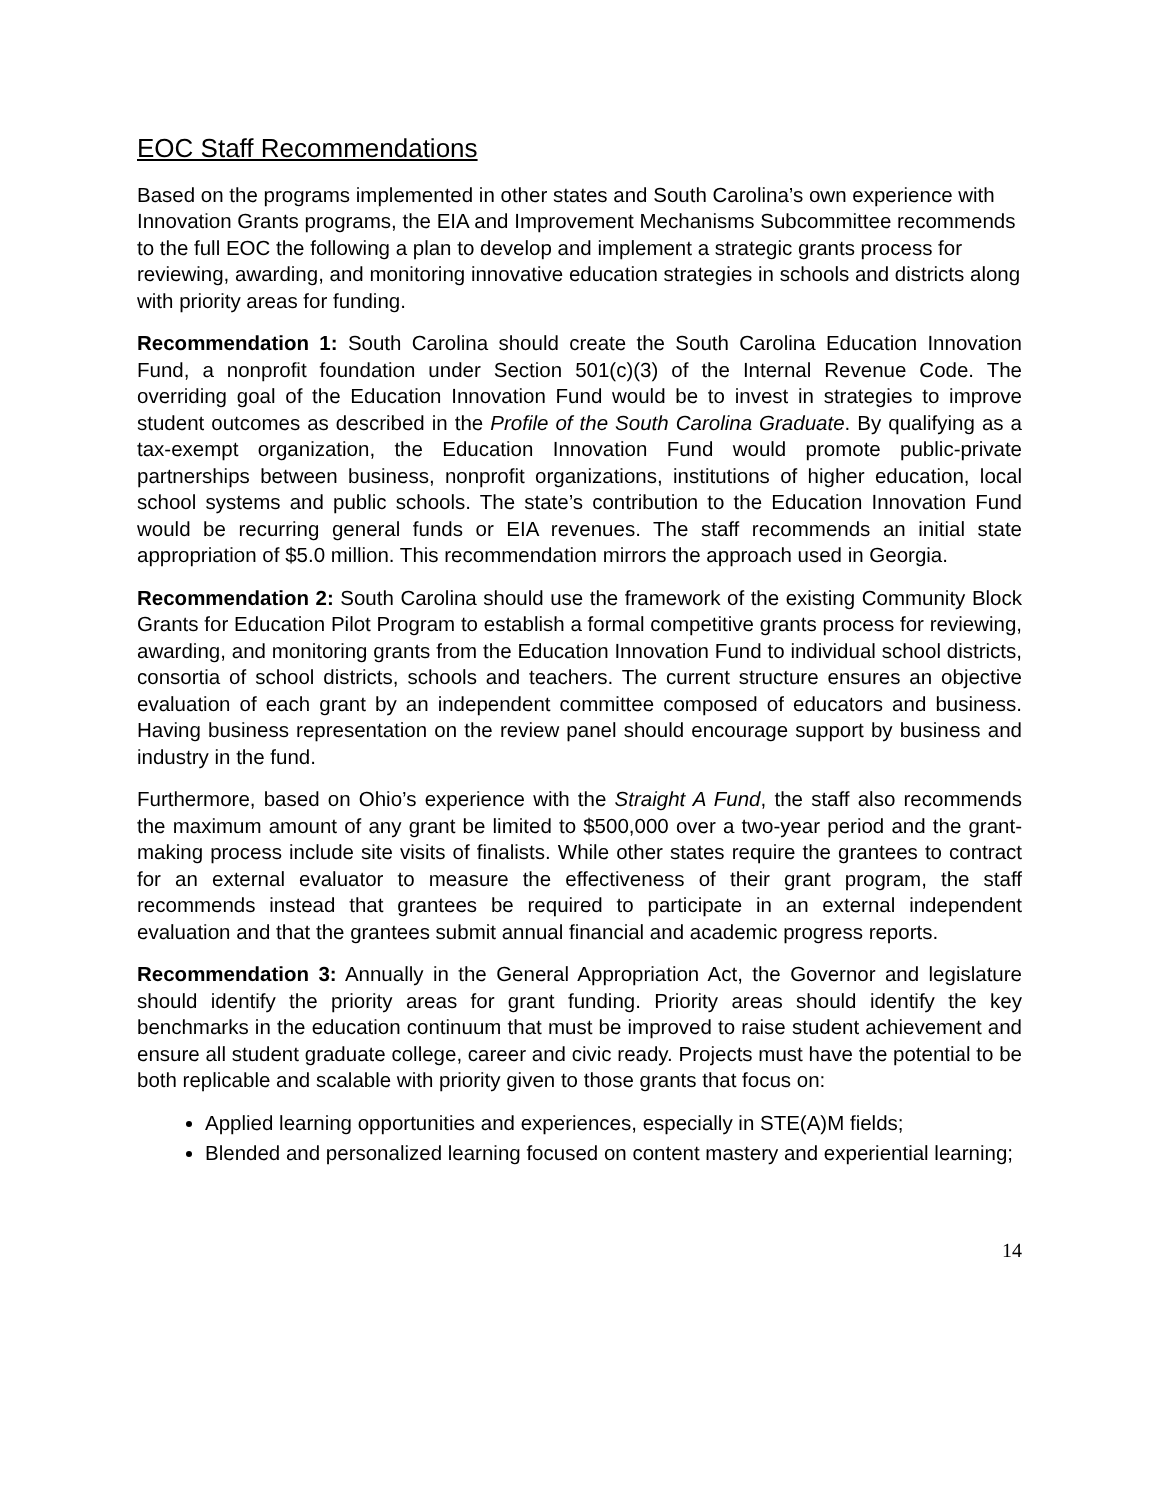EOC Staff Recommendations
Based on the programs implemented in other states and South Carolina’s own experience with Innovation Grants programs, the EIA and Improvement Mechanisms Subcommittee recommends to the full EOC the following a plan to develop and implement a strategic grants process for reviewing, awarding, and monitoring innovative education strategies in schools and districts along with priority areas for funding.
Recommendation 1: South Carolina should create the South Carolina Education Innovation Fund, a nonprofit foundation under Section 501(c)(3) of the Internal Revenue Code. The overriding goal of the Education Innovation Fund would be to invest in strategies to improve student outcomes as described in the Profile of the South Carolina Graduate. By qualifying as a tax-exempt organization, the Education Innovation Fund would promote public-private partnerships between business, nonprofit organizations, institutions of higher education, local school systems and public schools. The state’s contribution to the Education Innovation Fund would be recurring general funds or EIA revenues. The staff recommends an initial state appropriation of $5.0 million. This recommendation mirrors the approach used in Georgia.
Recommendation 2: South Carolina should use the framework of the existing Community Block Grants for Education Pilot Program to establish a formal competitive grants process for reviewing, awarding, and monitoring grants from the Education Innovation Fund to individual school districts, consortia of school districts, schools and teachers. The current structure ensures an objective evaluation of each grant by an independent committee composed of educators and business. Having business representation on the review panel should encourage support by business and industry in the fund.
Furthermore, based on Ohio’s experience with the Straight A Fund, the staff also recommends the maximum amount of any grant be limited to $500,000 over a two-year period and the grant-making process include site visits of finalists. While other states require the grantees to contract for an external evaluator to measure the effectiveness of their grant program, the staff recommends instead that grantees be required to participate in an external independent evaluation and that the grantees submit annual financial and academic progress reports.
Recommendation 3: Annually in the General Appropriation Act, the Governor and legislature should identify the priority areas for grant funding. Priority areas should identify the key benchmarks in the education continuum that must be improved to raise student achievement and ensure all student graduate college, career and civic ready. Projects must have the potential to be both replicable and scalable with priority given to those grants that focus on:
Applied learning opportunities and experiences, especially in STE(A)M fields;
Blended and personalized learning focused on content mastery and experiential learning;
14